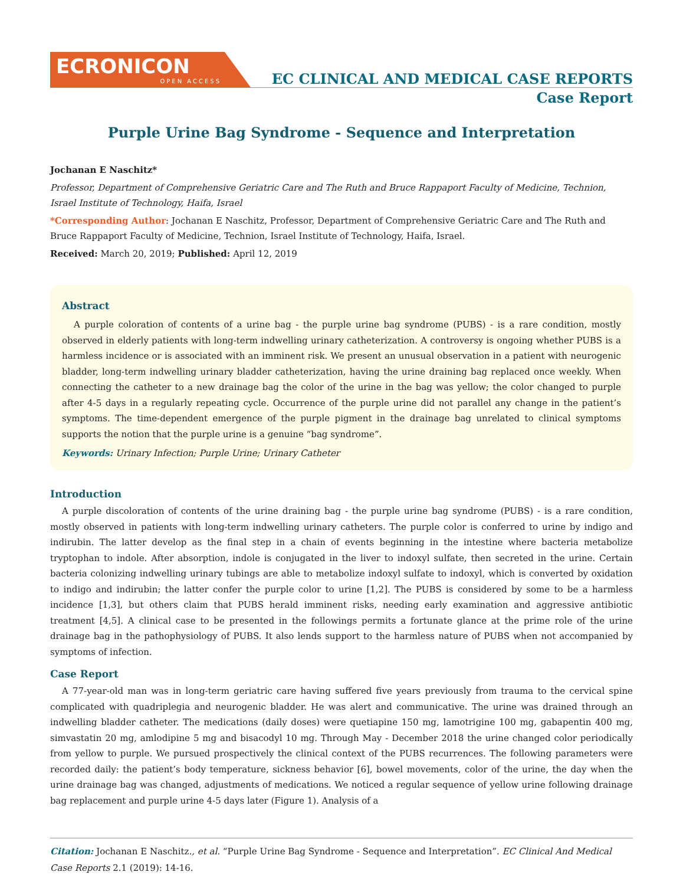ECRONICON
OPEN ACCESS
EC CLINICAL AND MEDICAL CASE REPORTS
Case Report
Purple Urine Bag Syndrome - Sequence and Interpretation
Jochanan E Naschitz*
Professor, Department of Comprehensive Geriatric Care and The Ruth and Bruce Rappaport Faculty of Medicine, Technion, Israel Institute of Technology, Haifa, Israel
*Corresponding Author: Jochanan E Naschitz, Professor, Department of Comprehensive Geriatric Care and The Ruth and Bruce Rappaport Faculty of Medicine, Technion, Israel Institute of Technology, Haifa, Israel.
Received: March 20, 2019; Published: April 12, 2019
Abstract
A purple coloration of contents of a urine bag - the purple urine bag syndrome (PUBS) - is a rare condition, mostly observed in elderly patients with long-term indwelling urinary catheterization. A controversy is ongoing whether PUBS is a harmless incidence or is associated with an imminent risk. We present an unusual observation in a patient with neurogenic bladder, long-term indwelling urinary bladder catheterization, having the urine draining bag replaced once weekly. When connecting the catheter to a new drainage bag the color of the urine in the bag was yellow; the color changed to purple after 4-5 days in a regularly repeating cycle. Occurrence of the purple urine did not parallel any change in the patient’s symptoms. The time-dependent emergence of the purple pigment in the drainage bag unrelated to clinical symptoms supports the notion that the purple urine is a genuine “bag syndrome”.
Keywords: Urinary Infection; Purple Urine; Urinary Catheter
Introduction
A purple discoloration of contents of the urine draining bag - the purple urine bag syndrome (PUBS) - is a rare condition, mostly observed in patients with long-term indwelling urinary catheters. The purple color is conferred to urine by indigo and indirubin. The latter develop as the final step in a chain of events beginning in the intestine where bacteria metabolize tryptophan to indole. After absorption, indole is conjugated in the liver to indoxyl sulfate, then secreted in the urine. Certain bacteria colonizing indwelling urinary tubings are able to metabolize indoxyl sulfate to indoxyl, which is converted by oxidation to indigo and indirubin; the latter confer the purple color to urine [1,2]. The PUBS is considered by some to be a harmless incidence [1,3], but others claim that PUBS herald imminent risks, needing early examination and aggressive antibiotic treatment [4,5]. A clinical case to be presented in the followings permits a fortunate glance at the prime role of the urine drainage bag in the pathophysiology of PUBS. It also lends support to the harmless nature of PUBS when not accompanied by symptoms of infection.
Case Report
A 77-year-old man was in long-term geriatric care having suffered five years previously from trauma to the cervical spine complicated with quadriplegia and neurogenic bladder. He was alert and communicative. The urine was drained through an indwelling bladder catheter. The medications (daily doses) were quetiapine 150 mg, lamotrigine 100 mg, gabapentin 400 mg, simvastatin 20 mg, amlodipine 5 mg and bisacodyl 10 mg. Through May - December 2018 the urine changed color periodically from yellow to purple. We pursued prospectively the clinical context of the PUBS recurrences. The following parameters were recorded daily: the patient’s body temperature, sickness behavior [6], bowel movements, color of the urine, the day when the urine drainage bag was changed, adjustments of medications. We noticed a regular sequence of yellow urine following drainage bag replacement and purple urine 4-5 days later (Figure 1). Analysis of a
Citation: Jochanan E Naschitz., et al. “Purple Urine Bag Syndrome - Sequence and Interpretation”. EC Clinical And Medical Case Reports 2.1 (2019): 14-16.